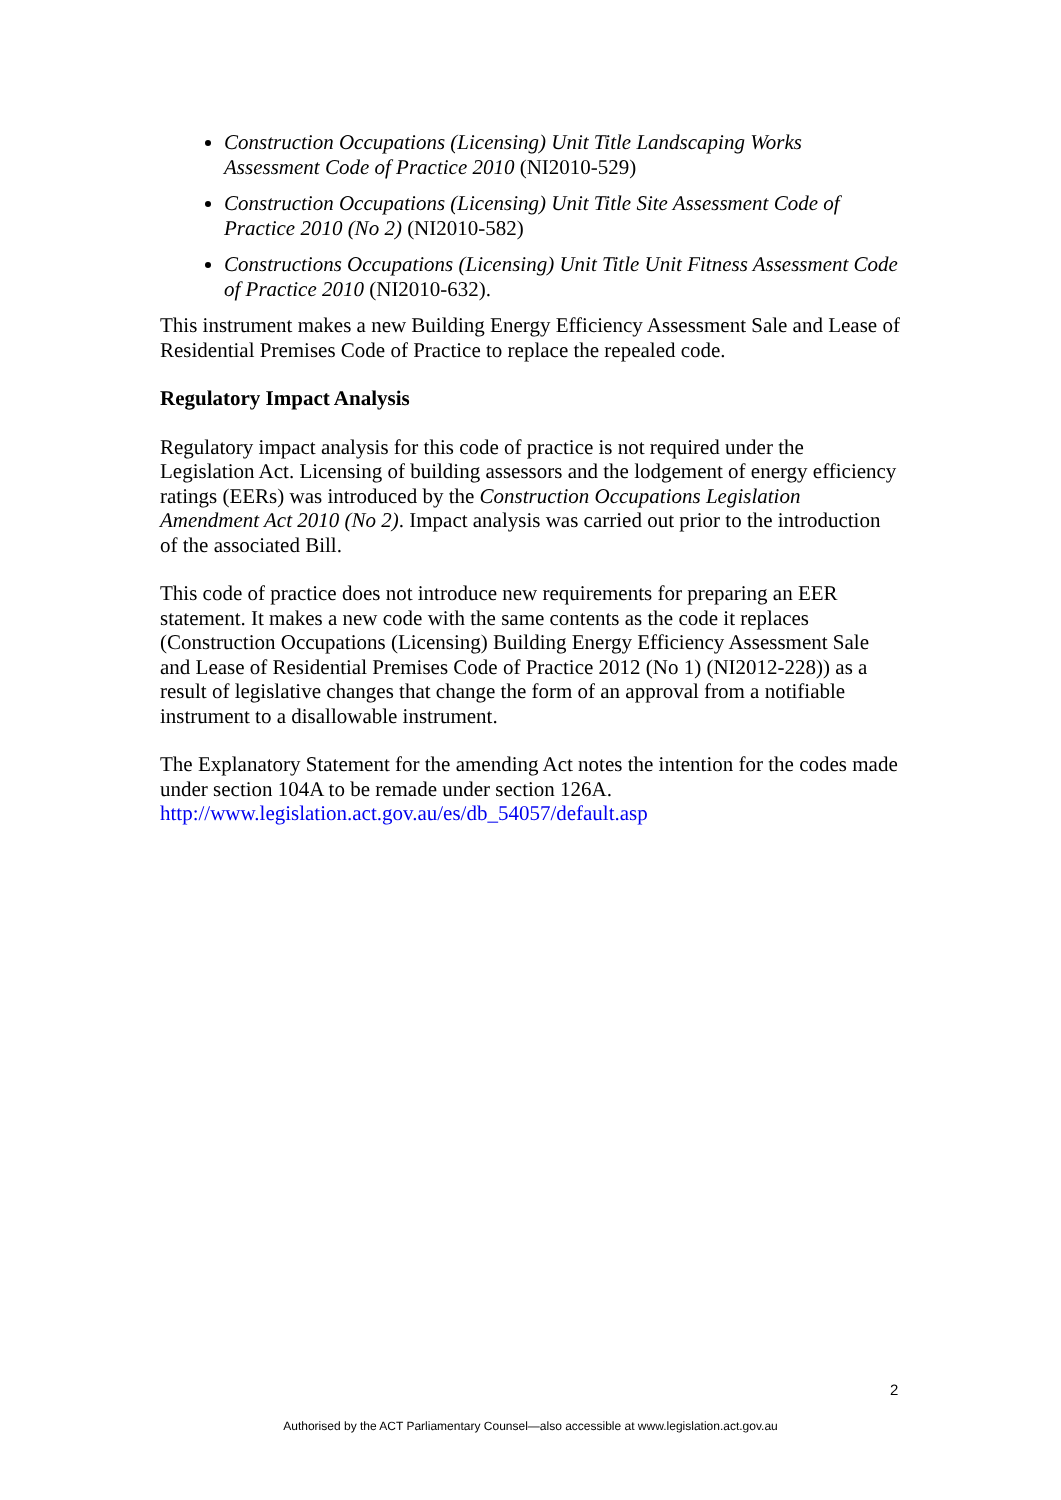Construction Occupations (Licensing) Unit Title Landscaping Works Assessment Code of Practice 2010 (NI2010-529)
Construction Occupations (Licensing) Unit Title Site Assessment Code of Practice 2010 (No 2) (NI2010-582)
Constructions Occupations (Licensing) Unit Title Unit Fitness Assessment Code of Practice 2010 (NI2010-632).
This instrument makes a new Building Energy Efficiency Assessment Sale and Lease of Residential Premises Code of Practice to replace the repealed code.
Regulatory Impact Analysis
Regulatory impact analysis for this code of practice is not required under the Legislation Act. Licensing of building assessors and the lodgement of energy efficiency ratings (EERs) was introduced by the Construction Occupations Legislation Amendment Act 2010 (No 2). Impact analysis was carried out prior to the introduction of the associated Bill.
This code of practice does not introduce new requirements for preparing an EER statement. It makes a new code with the same contents as the code it replaces (Construction Occupations (Licensing) Building Energy Efficiency Assessment Sale and Lease of Residential Premises Code of Practice 2012 (No 1) (NI2012-228)) as a result of legislative changes that change the form of an approval from a notifiable instrument to a disallowable instrument.
The Explanatory Statement for the amending Act notes the intention for the codes made under section 104A to be remade under section 126A. http://www.legislation.act.gov.au/es/db_54057/default.asp
2
Authorised by the ACT Parliamentary Counsel—also accessible at www.legislation.act.gov.au